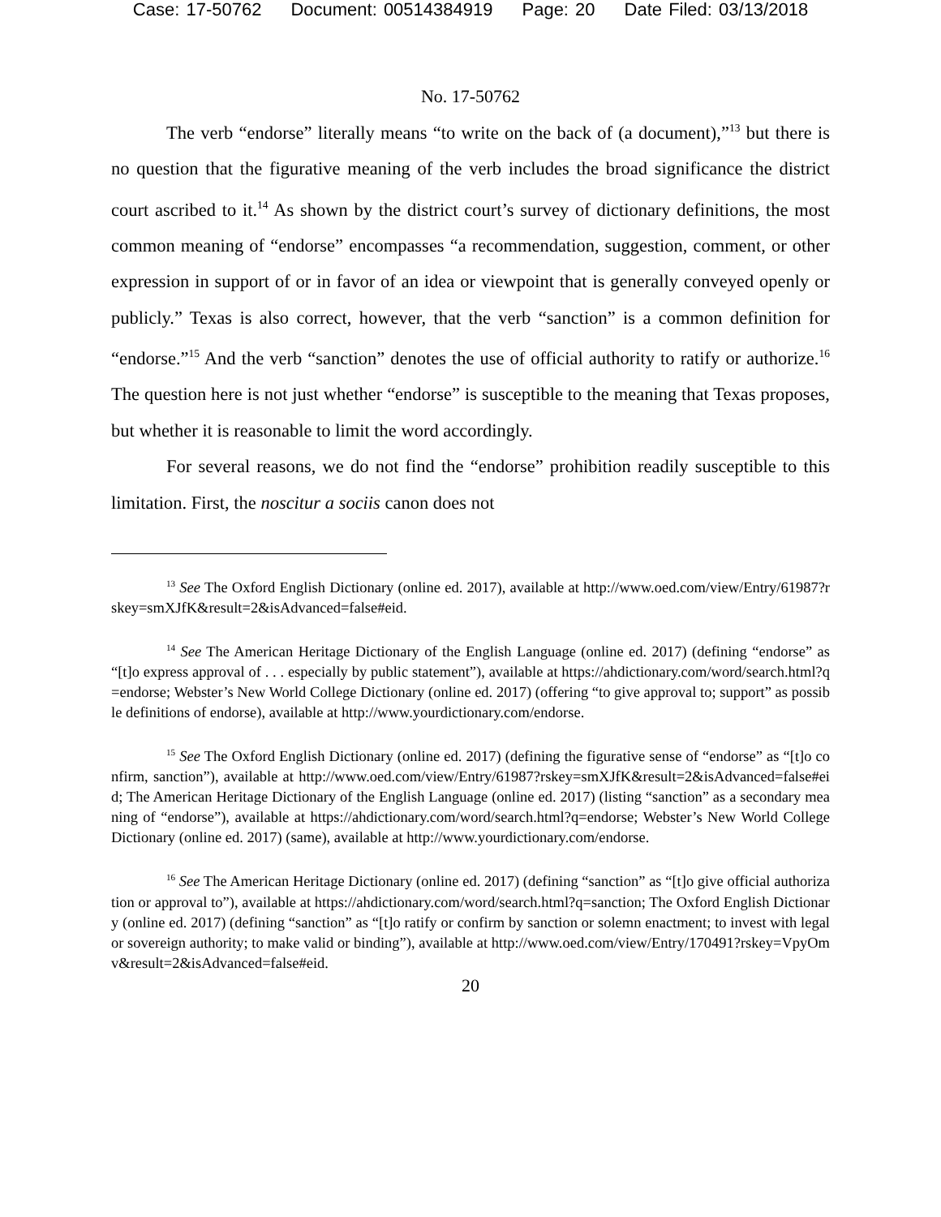Case: 17-50762 Document: 00514384919 Page: 20 Date Filed: 03/13/2018
No. 17-50762
The verb “endorse” literally means “to write on the back of (a document),”<sup>13</sup> but there is no question that the figurative meaning of the verb includes the broad significance the district court ascribed to it.<sup>14</sup> As shown by the district court’s survey of dictionary definitions, the most common meaning of “endorse” encompasses “a recommendation, suggestion, comment, or other expression in support of or in favor of an idea or viewpoint that is generally conveyed openly or publicly.” Texas is also correct, however, that the verb “sanction” is a common definition for “endorse.”<sup>15</sup> And the verb “sanction” denotes the use of official authority to ratify or authorize.<sup>16</sup> The question here is not just whether “endorse” is susceptible to the meaning that Texas proposes, but whether it is reasonable to limit the word accordingly.
For several reasons, we do not find the “endorse” prohibition readily susceptible to this limitation. First, the noscitur a sociis canon does not
<sup>13</sup> See The Oxford English Dictionary (online ed. 2017), available at http://www.oed.com/view/Entry/61987?rskey=smXJfK&result=2&isAdvanced=false#eid.
<sup>14</sup> See The American Heritage Dictionary of the English Language (online ed. 2017) (defining “endorse” as “[t]o express approval of . . . especially by public statement”), available at https://ahdictionary.com/word/search.html?q=endorse; Webster’s New World College Dictionary (online ed. 2017) (offering “to give approval to; support” as possible definitions of endorse), available at http://www.yourdictionary.com/endorse.
<sup>15</sup> See The Oxford English Dictionary (online ed. 2017) (defining the figurative sense of “endorse” as “[t]o confirm, sanction”), available at http://www.oed.com/view/Entry/61987?rskey=smXJfK&result=2&isAdvanced=false#eid; The American Heritage Dictionary of the English Language (online ed. 2017) (listing “sanction” as a secondary meaning of “endorse”), available at https://ahdictionary.com/word/search.html?q=endorse; Webster’s New World College Dictionary (online ed. 2017) (same), available at http://www.yourdictionary.com/endorse.
<sup>16</sup> See The American Heritage Dictionary (online ed. 2017) (defining “sanction” as “[t]o give official authorization or approval to”), available at https://ahdictionary.com/word/search.html?q=sanction; The Oxford English Dictionary (online ed. 2017) (defining “sanction” as “[t]o ratify or confirm by sanction or solemn enactment; to invest with legal or sovereign authority; to make valid or binding”), available at http://www.oed.com/view/Entry/170491?rskey=VpyOmv&result=2&isAdvanced=false#eid.
20